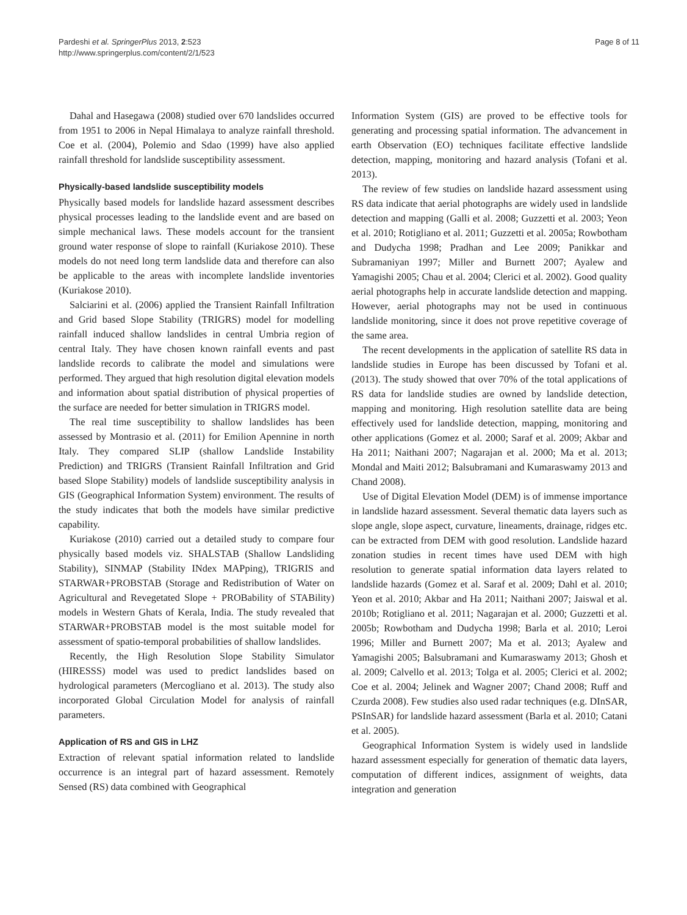Pardeshi et al. SpringerPlus 2013, 2:523
http://www.springerplus.com/content/2/1/523
Page 8 of 11
Dahal and Hasegawa (2008) studied over 670 landslides occurred from 1951 to 2006 in Nepal Himalaya to analyze rainfall threshold. Coe et al. (2004), Polemio and Sdao (1999) have also applied rainfall threshold for landslide susceptibility assessment.
Physically-based landslide susceptibility models
Physically based models for landslide hazard assessment describes physical processes leading to the landslide event and are based on simple mechanical laws. These models account for the transient ground water response of slope to rainfall (Kuriakose 2010). These models do not need long term landslide data and therefore can also be applicable to the areas with incomplete landslide inventories (Kuriakose 2010).
Salciarini et al. (2006) applied the Transient Rainfall Infiltration and Grid based Slope Stability (TRIGRS) model for modelling rainfall induced shallow landslides in central Umbria region of central Italy. They have chosen known rainfall events and past landslide records to calibrate the model and simulations were performed. They argued that high resolution digital elevation models and information about spatial distribution of physical properties of the surface are needed for better simulation in TRIGRS model.
The real time susceptibility to shallow landslides has been assessed by Montrasio et al. (2011) for Emilion Apennine in north Italy. They compared SLIP (shallow Landslide Instability Prediction) and TRIGRS (Transient Rainfall Infiltration and Grid based Slope Stability) models of landslide susceptibility analysis in GIS (Geographical Information System) environment. The results of the study indicates that both the models have similar predictive capability.
Kuriakose (2010) carried out a detailed study to compare four physically based models viz. SHALSTAB (Shallow Landsliding Stability), SINMAP (Stability INdex MAPping), TRIGRIS and STARWAR+PROBSTAB (Storage and Redistribution of Water on Agricultural and Revegetated Slope + PROBability of STABility) models in Western Ghats of Kerala, India. The study revealed that STARWAR+PROBSTAB model is the most suitable model for assessment of spatio-temporal probabilities of shallow landslides.
Recently, the High Resolution Slope Stability Simulator (HIRESSS) model was used to predict landslides based on hydrological parameters (Mercogliano et al. 2013). The study also incorporated Global Circulation Model for analysis of rainfall parameters.
Application of RS and GIS in LHZ
Extraction of relevant spatial information related to landslide occurrence is an integral part of hazard assessment. Remotely Sensed (RS) data combined with Geographical
Information System (GIS) are proved to be effective tools for generating and processing spatial information. The advancement in earth Observation (EO) techniques facilitate effective landslide detection, mapping, monitoring and hazard analysis (Tofani et al. 2013).
The review of few studies on landslide hazard assessment using RS data indicate that aerial photographs are widely used in landslide detection and mapping (Galli et al. 2008; Guzzetti et al. 2003; Yeon et al. 2010; Rotigliano et al. 2011; Guzzetti et al. 2005a; Rowbotham and Dudycha 1998; Pradhan and Lee 2009; Panikkar and Subramaniyan 1997; Miller and Burnett 2007; Ayalew and Yamagishi 2005; Chau et al. 2004; Clerici et al. 2002). Good quality aerial photographs help in accurate landslide detection and mapping. However, aerial photographs may not be used in continuous landslide monitoring, since it does not prove repetitive coverage of the same area.
The recent developments in the application of satellite RS data in landslide studies in Europe has been discussed by Tofani et al. (2013). The study showed that over 70% of the total applications of RS data for landslide studies are owned by landslide detection, mapping and monitoring. High resolution satellite data are being effectively used for landslide detection, mapping, monitoring and other applications (Gomez et al. 2000; Saraf et al. 2009; Akbar and Ha 2011; Naithani 2007; Nagarajan et al. 2000; Ma et al. 2013; Mondal and Maiti 2012; Balsubramani and Kumaraswamy 2013 and Chand 2008).
Use of Digital Elevation Model (DEM) is of immense importance in landslide hazard assessment. Several thematic data layers such as slope angle, slope aspect, curvature, lineaments, drainage, ridges etc. can be extracted from DEM with good resolution. Landslide hazard zonation studies in recent times have used DEM with high resolution to generate spatial information data layers related to landslide hazards (Gomez et al. Saraf et al. 2009; Dahl et al. 2010; Yeon et al. 2010; Akbar and Ha 2011; Naithani 2007; Jaiswal et al. 2010b; Rotigliano et al. 2011; Nagarajan et al. 2000; Guzzetti et al. 2005b; Rowbotham and Dudycha 1998; Barla et al. 2010; Leroi 1996; Miller and Burnett 2007; Ma et al. 2013; Ayalew and Yamagishi 2005; Balsubramani and Kumaraswamy 2013; Ghosh et al. 2009; Calvello et al. 2013; Tolga et al. 2005; Clerici et al. 2002; Coe et al. 2004; Jelinek and Wagner 2007; Chand 2008; Ruff and Czurda 2008). Few studies also used radar techniques (e.g. DInSAR, PSInSAR) for landslide hazard assessment (Barla et al. 2010; Catani et al. 2005).
Geographical Information System is widely used in landslide hazard assessment especially for generation of thematic data layers, computation of different indices, assignment of weights, data integration and generation